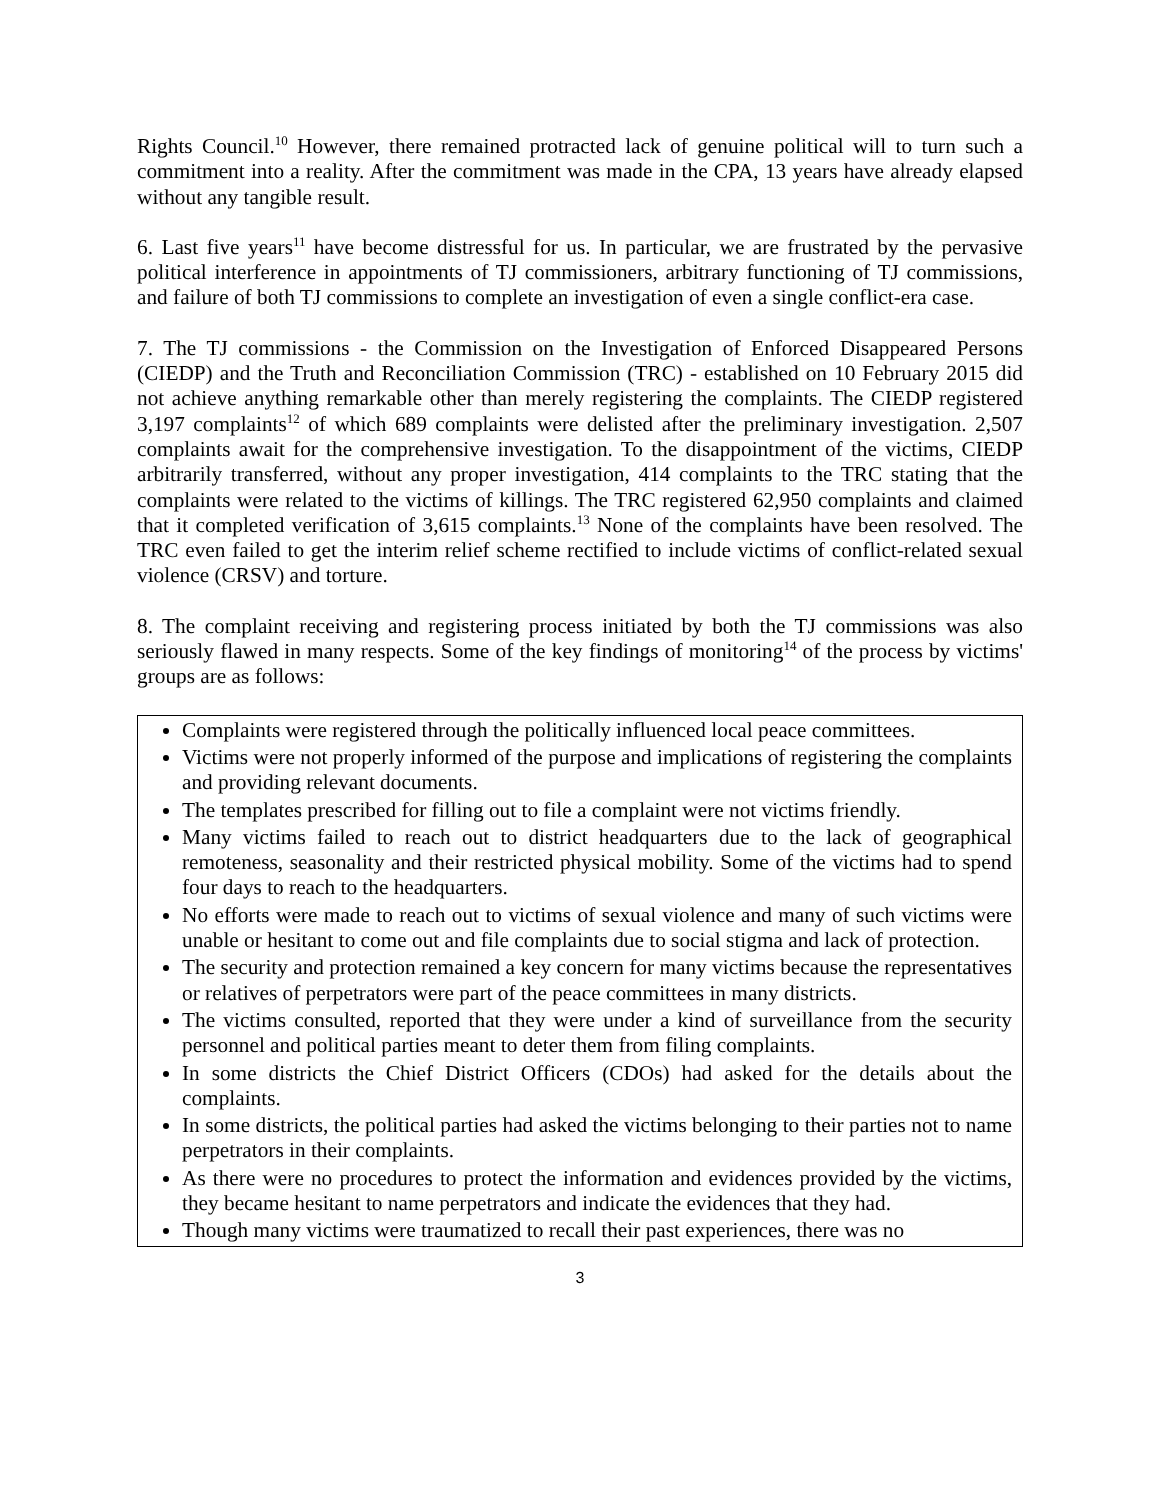Rights Council.<sup>10</sup> However, there remained protracted lack of genuine political will to turn such a commitment into a reality. After the commitment was made in the CPA, 13 years have already elapsed without any tangible result.
6. Last five years<sup>11</sup> have become distressful for us. In particular, we are frustrated by the pervasive political interference in appointments of TJ commissioners, arbitrary functioning of TJ commissions, and failure of both TJ commissions to complete an investigation of even a single conflict-era case.
7. The TJ commissions - the Commission on the Investigation of Enforced Disappeared Persons (CIEDP) and the Truth and Reconciliation Commission (TRC) - established on 10 February 2015 did not achieve anything remarkable other than merely registering the complaints. The CIEDP registered 3,197 complaints<sup>12</sup> of which 689 complaints were delisted after the preliminary investigation. 2,507 complaints await for the comprehensive investigation. To the disappointment of the victims, CIEDP arbitrarily transferred, without any proper investigation, 414 complaints to the TRC stating that the complaints were related to the victims of killings. The TRC registered 62,950 complaints and claimed that it completed verification of 3,615 complaints.<sup>13</sup> None of the complaints have been resolved. The TRC even failed to get the interim relief scheme rectified to include victims of conflict-related sexual violence (CRSV) and torture.
8. The complaint receiving and registering process initiated by both the TJ commissions was also seriously flawed in many respects. Some of the key findings of monitoring<sup>14</sup> of the process by victims' groups are as follows:
Complaints were registered through the politically influenced local peace committees.
Victims were not properly informed of the purpose and implications of registering the complaints and providing relevant documents.
The templates prescribed for filling out to file a complaint were not victims friendly.
Many victims failed to reach out to district headquarters due to the lack of geographical remoteness, seasonality and their restricted physical mobility. Some of the victims had to spend four days to reach to the headquarters.
No efforts were made to reach out to victims of sexual violence and many of such victims were unable or hesitant to come out and file complaints due to social stigma and lack of protection.
The security and protection remained a key concern for many victims because the representatives or relatives of perpetrators were part of the peace committees in many districts.
The victims consulted, reported that they were under a kind of surveillance from the security personnel and political parties meant to deter them from filing complaints.
In some districts the Chief District Officers (CDOs) had asked for the details about the complaints.
In some districts, the political parties had asked the victims belonging to their parties not to name perpetrators in their complaints.
As there were no procedures to protect the information and evidences provided by the victims, they became hesitant to name perpetrators and indicate the evidences that they had.
Though many victims were traumatized to recall their past experiences, there was no
3